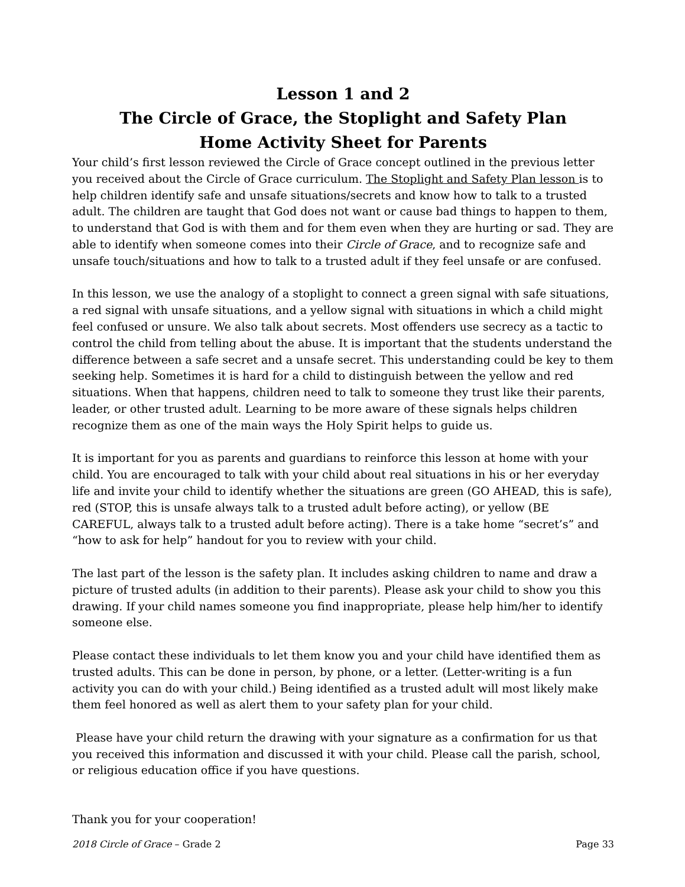Lesson 1 and 2
The Circle of Grace, the Stoplight and Safety Plan
Home Activity Sheet for Parents
Your child’s first lesson reviewed the Circle of Grace concept outlined in the previous letter you received about the Circle of Grace curriculum. The Stoplight and Safety Plan lesson is to help children identify safe and unsafe situations/secrets and know how to talk to a trusted adult. The children are taught that God does not want or cause bad things to happen to them, to understand that God is with them and for them even when they are hurting or sad. They are able to identify when someone comes into their Circle of Grace, and to recognize safe and unsafe touch/situations and how to talk to a trusted adult if they feel unsafe or are confused.
In this lesson, we use the analogy of a stoplight to connect a green signal with safe situations, a red signal with unsafe situations, and a yellow signal with situations in which a child might feel confused or unsure. We also talk about secrets. Most offenders use secrecy as a tactic to control the child from telling about the abuse. It is important that the students understand the difference between a safe secret and a unsafe secret. This understanding could be key to them seeking help. Sometimes it is hard for a child to distinguish between the yellow and red situations. When that happens, children need to talk to someone they trust like their parents, leader, or other trusted adult. Learning to be more aware of these signals helps children recognize them as one of the main ways the Holy Spirit helps to guide us.
It is important for you as parents and guardians to reinforce this lesson at home with your child. You are encouraged to talk with your child about real situations in his or her everyday life and invite your child to identify whether the situations are green (GO AHEAD, this is safe), red (STOP, this is unsafe always talk to a trusted adult before acting), or yellow (BE CAREFUL, always talk to a trusted adult before acting). There is a take home “secret’s” and “how to ask for help” handout for you to review with your child.
The last part of the lesson is the safety plan. It includes asking children to name and draw a picture of trusted adults (in addition to their parents). Please ask your child to show you this drawing. If your child names someone you find inappropriate, please help him/her to identify someone else.
Please contact these individuals to let them know you and your child have identified them as trusted adults. This can be done in person, by phone, or a letter. (Letter-writing is a fun activity you can do with your child.) Being identified as a trusted adult will most likely make them feel honored as well as alert them to your safety plan for your child.
Please have your child return the drawing with your signature as a confirmation for us that you received this information and discussed it with your child. Please call the parish, school, or religious education office if you have questions.
Thank you for your cooperation!
2018 Circle of Grace – Grade 2 Page 33